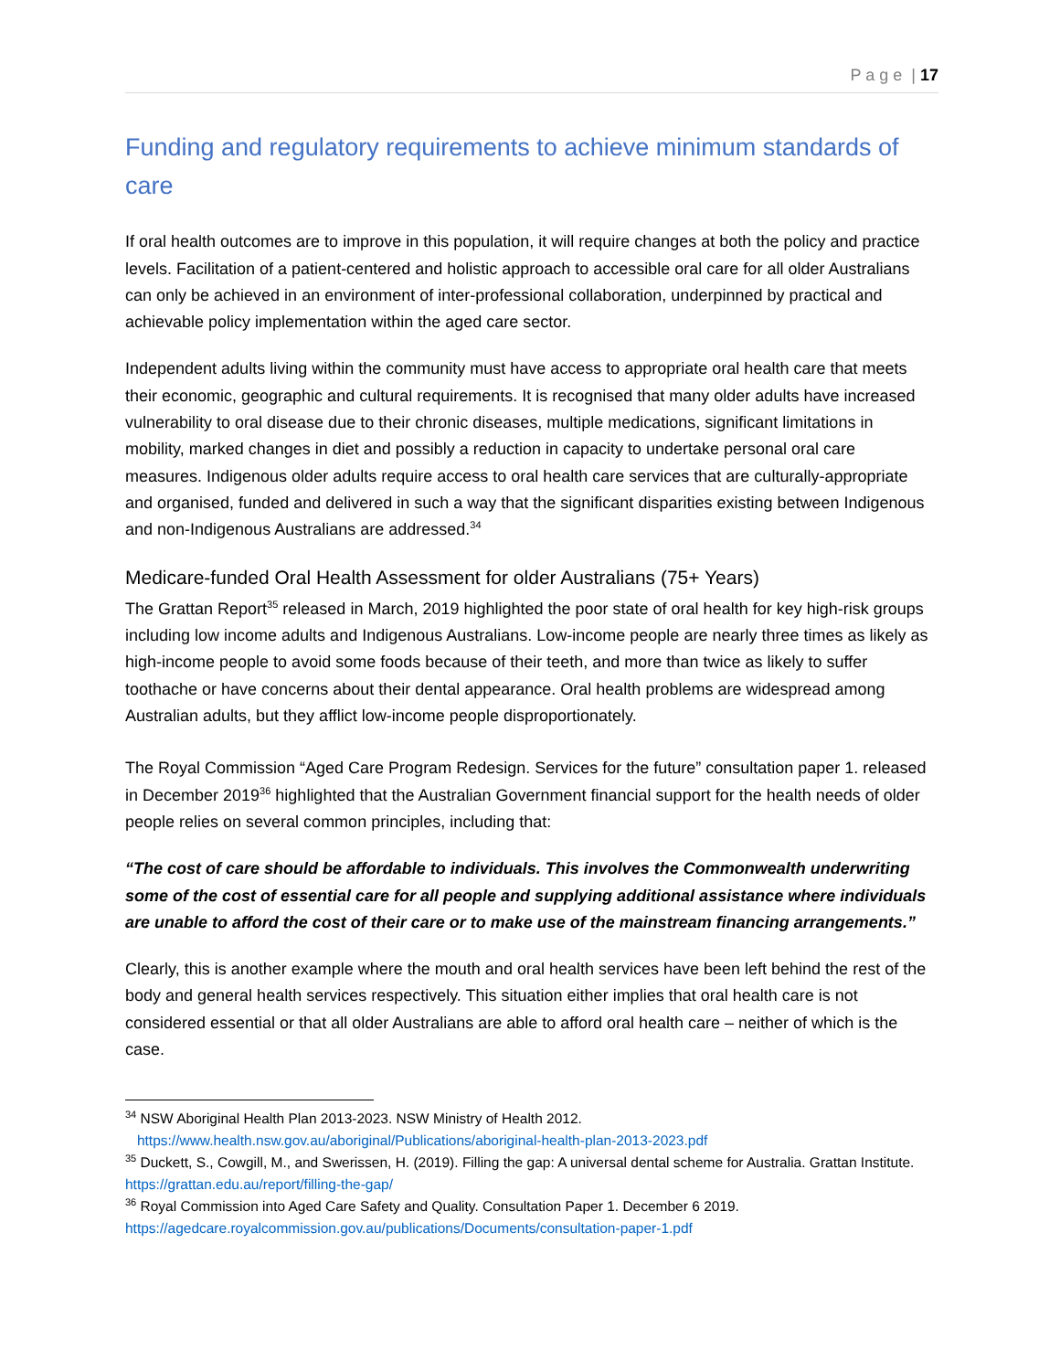P a g e | 17
Funding and regulatory requirements to achieve minimum standards of care
If oral health outcomes are to improve in this population, it will require changes at both the policy and practice levels. Facilitation of a patient-centered and holistic approach to accessible oral care for all older Australians can only be achieved in an environment of inter-professional collaboration, underpinned by practical and achievable policy implementation within the aged care sector.
Independent adults living within the community must have access to appropriate oral health care that meets their economic, geographic and cultural requirements. It is recognised that many older adults have increased vulnerability to oral disease due to their chronic diseases, multiple medications, significant limitations in mobility, marked changes in diet and possibly a reduction in capacity to undertake personal oral care measures. Indigenous older adults require access to oral health care services that are culturally-appropriate and organised, funded and delivered in such a way that the significant disparities existing between Indigenous and non-Indigenous Australians are addressed.<sup>34</sup>
Medicare-funded Oral Health Assessment for older Australians (75+ Years)
The Grattan Report<sup>35</sup> released in March, 2019 highlighted the poor state of oral health for key high-risk groups including low income adults and Indigenous Australians. Low-income people are nearly three times as likely as high-income people to avoid some foods because of their teeth, and more than twice as likely to suffer toothache or have concerns about their dental appearance. Oral health problems are widespread among Australian adults, but they afflict low-income people disproportionately.
The Royal Commission “Aged Care Program Redesign. Services for the future” consultation paper 1. released in December 2019<sup>36</sup> highlighted that the Australian Government financial support for the health needs of older people relies on several common principles, including that:
“The cost of care should be affordable to individuals. This involves the Commonwealth underwriting some of the cost of essential care for all people and supplying additional assistance where individuals are unable to afford the cost of their care or to make use of the mainstream financing arrangements.”
Clearly, this is another example where the mouth and oral health services have been left behind the rest of the body and general health services respectively. This situation either implies that oral health care is not considered essential or that all older Australians are able to afford oral health care – neither of which is the case.
<sup>34</sup> NSW Aboriginal Health Plan 2013-2023. NSW Ministry of Health 2012.
https://www.health.nsw.gov.au/aboriginal/Publications/aboriginal-health-plan-2013-2023.pdf
<sup>35</sup> Duckett, S., Cowgill, M., and Swerissen, H. (2019). Filling the gap: A universal dental scheme for Australia. Grattan Institute. https://grattan.edu.au/report/filling-the-gap/
<sup>36</sup> Royal Commission into Aged Care Safety and Quality. Consultation Paper 1. December 6 2019.
https://agedcare.royalcommission.gov.au/publications/Documents/consultation-paper-1.pdf